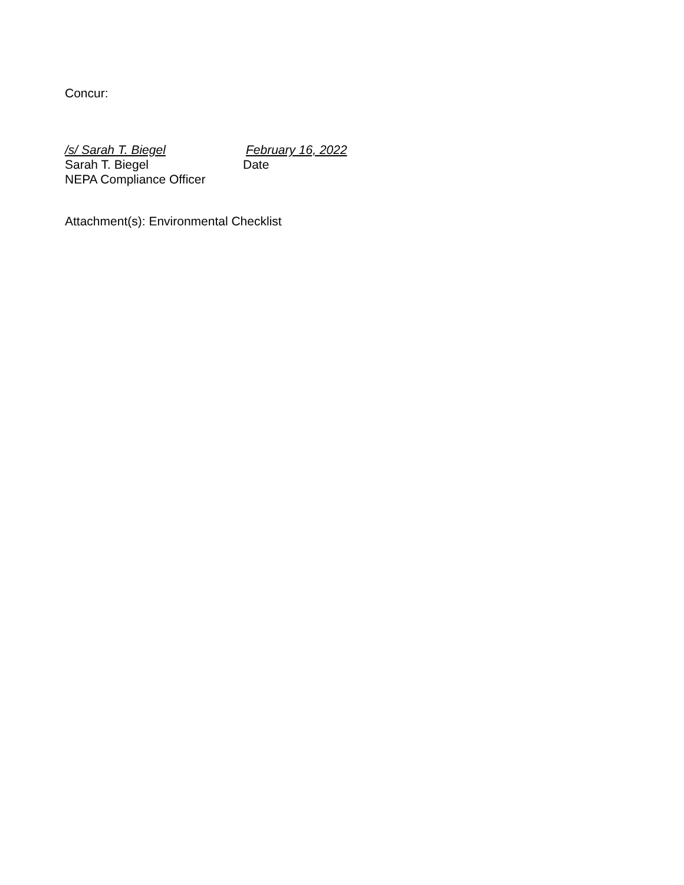Concur:
/s/ Sarah T. Biegel February 16, 2022
Sarah T. Biegel Date
NEPA Compliance Officer
Attachment(s): Environmental Checklist